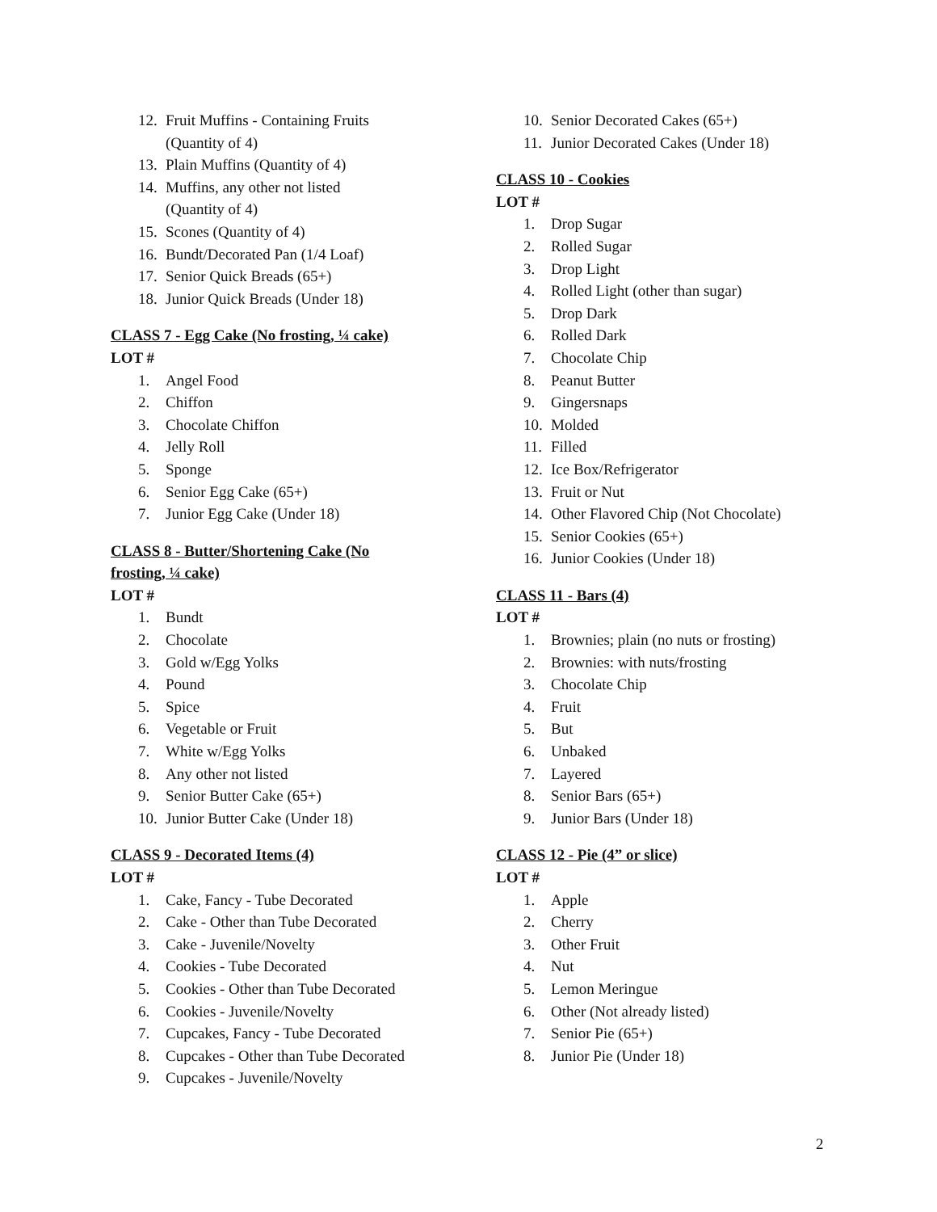12. Fruit Muffins - Containing Fruits
(Quantity of 4)
13. Plain Muffins (Quantity of 4)
14. Muffins, any other not listed
(Quantity of 4)
15. Scones (Quantity of 4)
16. Bundt/Decorated Pan (1/4 Loaf)
17. Senior Quick Breads (65+)
18. Junior Quick Breads (Under 18)
CLASS 7 - Egg Cake (No frosting, ¼ cake)
LOT #
1. Angel Food
2. Chiffon
3. Chocolate Chiffon
4. Jelly Roll
5. Sponge
6. Senior Egg Cake (65+)
7. Junior Egg Cake (Under 18)
CLASS 8 - Butter/Shortening Cake (No
frosting, ¼ cake)
LOT #
1. Bundt
2. Chocolate
3. Gold w/Egg Yolks
4. Pound
5. Spice
6. Vegetable or Fruit
7. White w/Egg Yolks
8. Any other not listed
9. Senior Butter Cake (65+)
10. Junior Butter Cake (Under 18)
CLASS 9 - Decorated Items (4)
LOT #
1. Cake, Fancy - Tube Decorated
2. Cake - Other than Tube Decorated
3. Cake - Juvenile/Novelty
4. Cookies - Tube Decorated
5. Cookies - Other than Tube Decorated
6. Cookies - Juvenile/Novelty
7. Cupcakes, Fancy - Tube Decorated
8. Cupcakes - Other than Tube Decorated
9. Cupcakes - Juvenile/Novelty
10. Senior Decorated Cakes (65+)
11. Junior Decorated Cakes (Under 18)
CLASS 10 - Cookies
LOT #
1. Drop Sugar
2. Rolled Sugar
3. Drop Light
4. Rolled Light (other than sugar)
5. Drop Dark
6. Rolled Dark
7. Chocolate Chip
8. Peanut Butter
9. Gingersnaps
10. Molded
11. Filled
12. Ice Box/Refrigerator
13. Fruit or Nut
14. Other Flavored Chip (Not Chocolate)
15. Senior Cookies (65+)
16. Junior Cookies (Under 18)
CLASS 11 - Bars (4)
LOT #
1. Brownies; plain (no nuts or frosting)
2. Brownies: with nuts/frosting
3. Chocolate Chip
4. Fruit
5. But
6. Unbaked
7. Layered
8. Senior Bars (65+)
9. Junior Bars (Under 18)
CLASS 12 - Pie (4” or slice)
LOT #
1. Apple
2. Cherry
3. Other Fruit
4. Nut
5. Lemon Meringue
6. Other (Not already listed)
7. Senior Pie (65+)
8. Junior Pie (Under 18)
2